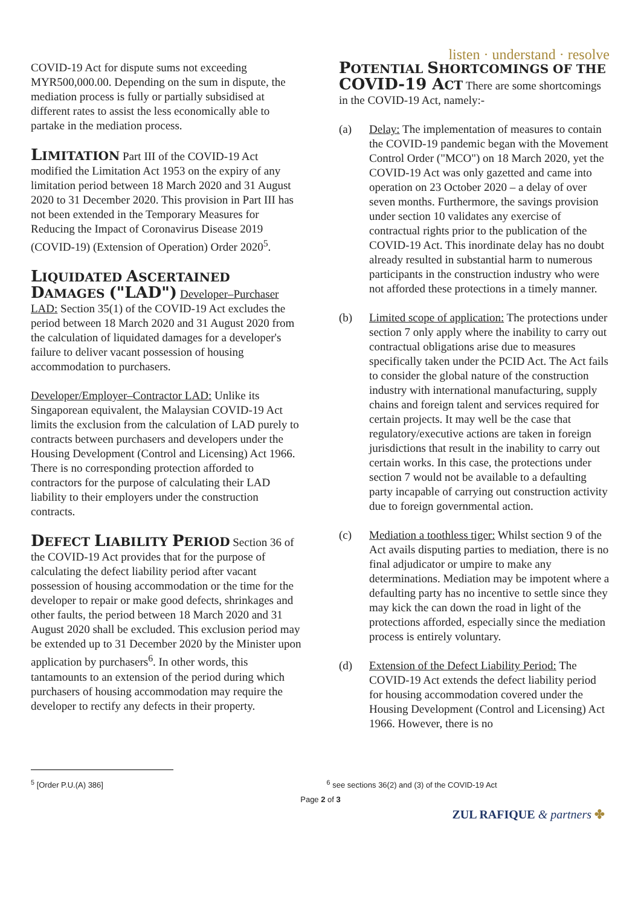listen · understand · resolve
COVID-19 Act for dispute sums not exceeding MYR500,000.00. Depending on the sum in dispute, the mediation process is fully or partially subsidised at different rates to assist the less economically able to partake in the mediation process.
LIMITATION Part III of the COVID-19 Act modified the Limitation Act 1953 on the expiry of any limitation period between 18 March 2020 and 31 August 2020 to 31 December 2020. This provision in Part III has not been extended in the Temporary Measures for Reducing the Impact of Coronavirus Disease 2019 (COVID-19) (Extension of Operation) Order 2020<sup>5</sup>.
LIQUIDATED ASCERTAINED DAMAGES ("LAD") Developer–Purchaser LAD: Section 35(1) of the COVID-19 Act excludes the period between 18 March 2020 and 31 August 2020 from the calculation of liquidated damages for a developer's failure to deliver vacant possession of housing accommodation to purchasers.
Developer/Employer–Contractor LAD: Unlike its Singaporean equivalent, the Malaysian COVID-19 Act limits the exclusion from the calculation of LAD purely to contracts between purchasers and developers under the Housing Development (Control and Licensing) Act 1966. There is no corresponding protection afforded to contractors for the purpose of calculating their LAD liability to their employers under the construction contracts.
DEFECT LIABILITY PERIOD Section 36 of the COVID-19 Act provides that for the purpose of calculating the defect liability period after vacant possession of housing accommodation or the time for the developer to repair or make good defects, shrinkages and other faults, the period between 18 March 2020 and 31 August 2020 shall be excluded. This exclusion period may be extended up to 31 December 2020 by the Minister upon application by purchasers<sup>6</sup>. In other words, this tantamounts to an extension of the period during which purchasers of housing accommodation may require the developer to rectify any defects in their property.
POTENTIAL SHORTCOMINGS OF THE COVID-19 A CT There are some shortcomings in the COVID-19 Act, namely:-
(a) Delay: The implementation of measures to contain the COVID-19 pandemic began with the Movement Control Order ("MCO") on 18 March 2020, yet the COVID-19 Act was only gazetted and came into operation on 23 October 2020 – a delay of over seven months. Furthermore, the savings provision under section 10 validates any exercise of contractual rights prior to the publication of the COVID-19 Act. This inordinate delay has no doubt already resulted in substantial harm to numerous participants in the construction industry who were not afforded these protections in a timely manner.
(b) Limited scope of application: The protections under section 7 only apply where the inability to carry out contractual obligations arise due to measures specifically taken under the PCID Act. The Act fails to consider the global nature of the construction industry with international manufacturing, supply chains and foreign talent and services required for certain projects. It may well be the case that regulatory/executive actions are taken in foreign jurisdictions that result in the inability to carry out certain works. In this case, the protections under section 7 would not be available to a defaulting party incapable of carrying out construction activity due to foreign governmental action.
(c) Mediation a toothless tiger: Whilst section 9 of the Act avails disputing parties to mediation, there is no final adjudicator or umpire to make any determinations. Mediation may be impotent where a defaulting party has no incentive to settle since they may kick the can down the road in light of the protections afforded, especially since the mediation process is entirely voluntary.
(d) Extension of the Defect Liability Period: The COVID-19 Act extends the defect liability period for housing accommodation covered under the Housing Development (Control and Licensing) Act 1966. However, there is no
<sup>5</sup> [Order P.U.(A) 386] <sup>6</sup> see sections 36(2) and (3) of the COVID-19 Act
Page 2 of 3
ZUL RAFIQUE & partners ✤